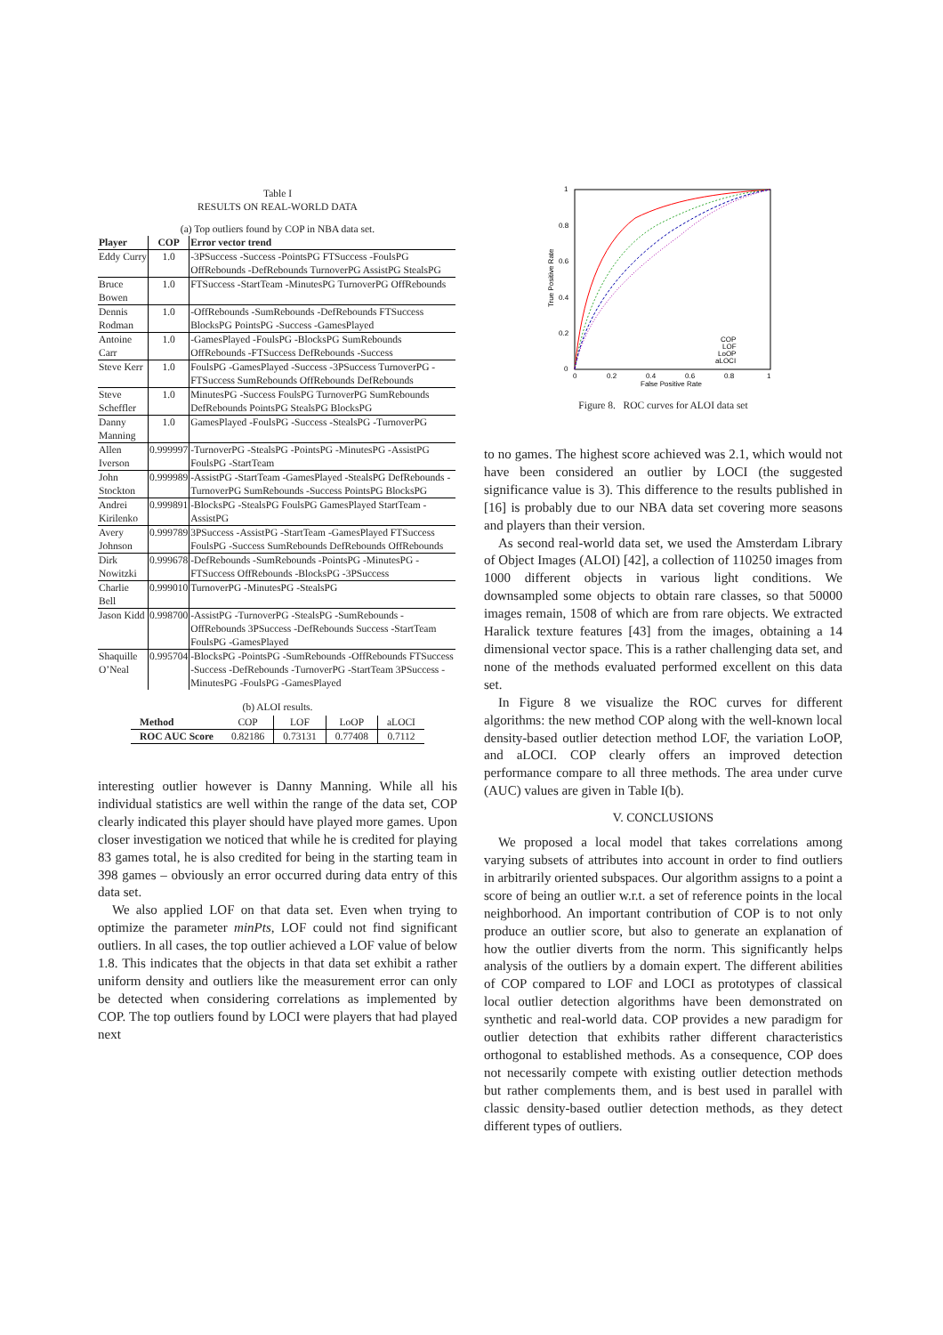Table I
RESULTS ON REAL-WORLD DATA
(a) Top outliers found by COP in NBA data set.
| Player | COP | Error vector trend |
| --- | --- | --- |
| Eddy Curry | 1.0 | -3PSuccess -Success -PointsPG FTSuccess -FoulsPG OffRebounds -DefRebounds TurnoverPG AssistPG StealsPG |
| Bruce Bowen | 1.0 | FTSuccess -StartTeam -MinutesPG TurnoverPG OffRebounds |
| Dennis Rodman | 1.0 | -OffRebounds -SumRebounds -DefRebounds FTSuccess BlocksPG PointsPG -Success -GamesPlayed |
| Antoine Carr | 1.0 | -GamesPlayed -FoulsPG -BlocksPG SumRebounds OffRebounds -FTSuccess DefRebounds -Success |
| Steve Kerr | 1.0 | FoulsPG -GamesPlayed -Success -3PSuccess TurnoverPG -FTSuccess SumRebounds OffRebounds DefRebounds |
| Steve Scheffler | 1.0 | MinutesPG -Success FoulsPG TurnoverPG SumRebounds DefRebounds PointsPG StealsPG BlocksPG |
| Danny Manning | 1.0 | GamesPlayed -FoulsPG -Success -StealsPG -TurnoverPG |
| Allen Iverson | 0.999997 | -TurnoverPG -StealsPG -PointsPG -MinutesPG -AssistPG FoulsPG -StartTeam |
| John Stockton | 0.999989 | -AssistPG -StartTeam -GamesPlayed -StealsPG DefRebounds -TurnoverPG SumRebounds -Success PointsPG BlocksPG |
| Andrei Kirilenko | 0.999891 | -BlocksPG -StealsPG FoulsPG GamesPlayed StartTeam -AssistPG |
| Avery Johnson | 0.999789 | 3PSuccess -AssistPG -StartTeam -GamesPlayed FTSuccess FoulsPG -Success SumRebounds DefRebounds OffRebounds |
| Dirk Nowitzki | 0.999678 | -DefRebounds -SumRebounds -PointsPG -MinutesPG -FTSuccess OffRebounds -BlocksPG -3PSuccess |
| Charlie Bell | 0.999010 | TurnoverPG -MinutesPG -StealsPG |
| Jason Kidd | 0.998700 | -AssistPG -TurnoverPG -StealsPG -SumRebounds -OffRebounds 3PSuccess -DefRebounds Success -StartTeam FoulsPG -GamesPlayed |
| Shaquille O’Neal | 0.995704 | -BlocksPG -PointsPG -SumRebounds -OffRebounds FTSuccess -Success -DefRebounds -TurnoverPG -StartTeam 3PSuccess -MinutesPG -FoulsPG -GamesPlayed |
(b) ALOI results.
| Method | COP | LOF | LoOP | aLOCI |
| ROC AUC Score | 0.82186 | 0.73131 | 0.77408 | 0.7112 |
interesting outlier however is Danny Manning. While all his individual statistics are well within the range of the data set, COP clearly indicated this player should have played more games. Upon closer investigation we noticed that while he is credited for playing 83 games total, he is also credited for being in the starting team in 398 games – obviously an error occurred during data entry of this data set.
We also applied LOF on that data set. Even when trying to optimize the parameter minPts, LOF could not find significant outliers. In all cases, the top outlier achieved a LOF value of below 1.8. This indicates that the objects in that data set exhibit a rather uniform density and outliers like the measurement error can only be detected when considering correlations as implemented by COP. The top outliers found by LOCI were players that had played next
1
0.8
0.6
0.4
0.2
0
0
0.2
0.4
0.6
0.8
1
False Positive Rate
True Positive Rate
COP
LOF
LoOP
aLOCI
Figure 8. ROC curves for ALOI data set
to no games. The highest score achieved was 2.1, which would not have been considered an outlier by LOCI (the suggested significance value is 3). This difference to the results published in [16] is probably due to our NBA data set covering more seasons and players than their version.
As second real-world data set, we used the Amsterdam Library of Object Images (ALOI) [42], a collection of 110250 images from 1000 different objects in various light conditions. We downsampled some objects to obtain rare classes, so that 50000 images remain, 1508 of which are from rare objects. We extracted Haralick texture features [43] from the images, obtaining a 14 dimensional vector space. This is a rather challenging data set, and none of the methods evaluated performed excellent on this data set.
In Figure 8 we visualize the ROC curves for different algorithms: the new method COP along with the well-known local density-based outlier detection method LOF, the variation LoOP, and aLOCI. COP clearly offers an improved detection performance compare to all three methods. The area under curve (AUC) values are given in Table I(b).
V. CONCLUSIONS
We proposed a local model that takes correlations among varying subsets of attributes into account in order to find outliers in arbitrarily oriented subspaces. Our algorithm assigns to a point a score of being an outlier w.r.t. a set of reference points in the local neighborhood. An important contribution of COP is to not only produce an outlier score, but also to generate an explanation of how the outlier diverts from the norm. This significantly helps analysis of the outliers by a domain expert. The different abilities of COP compared to LOF and LOCI as prototypes of classical local outlier detection algorithms have been demonstrated on synthetic and real-world data. COP provides a new paradigm for outlier detection that exhibits rather different characteristics orthogonal to established methods. As a consequence, COP does not necessarily compete with existing outlier detection methods but rather complements them, and is best used in parallel with classic density-based outlier detection methods, as they detect different types of outliers.